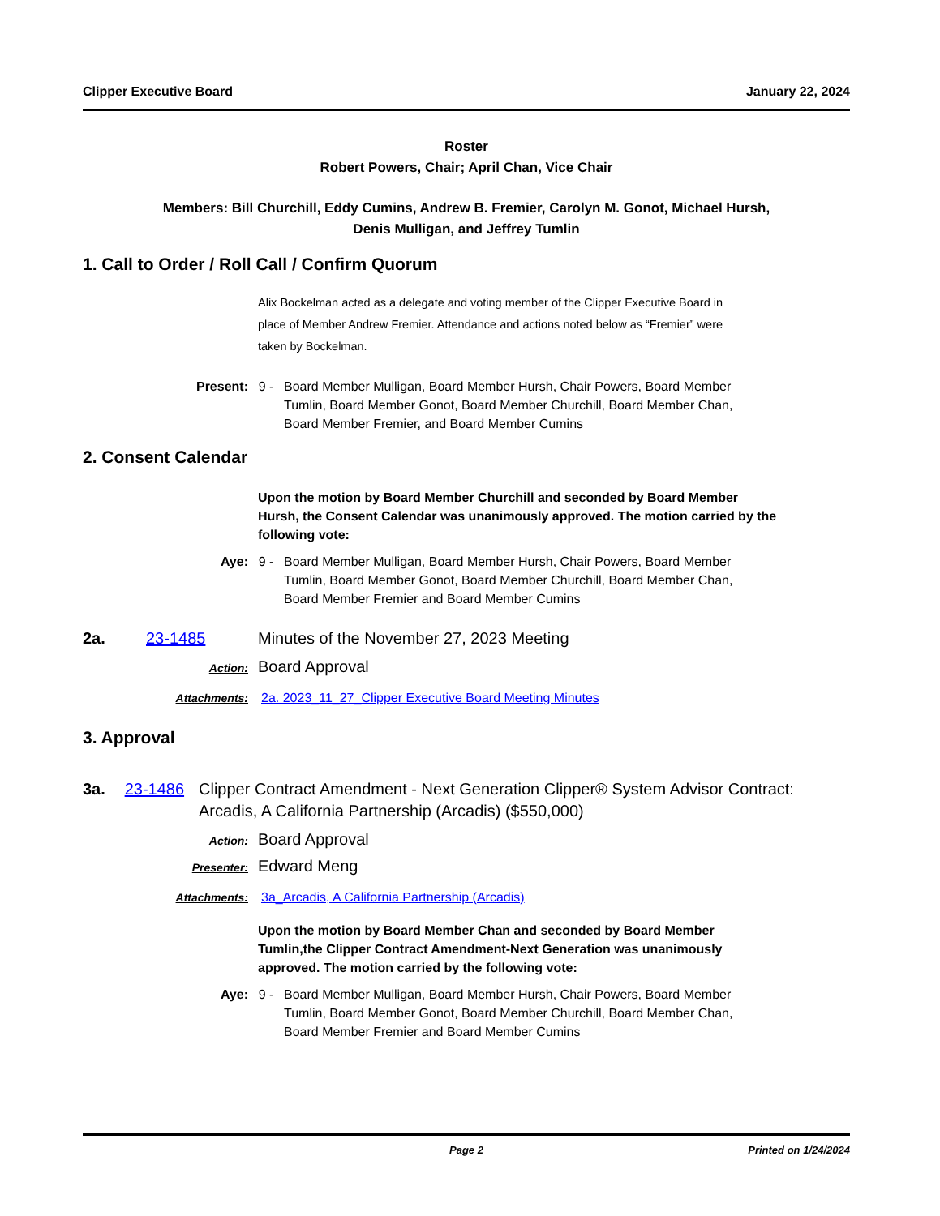Clipper Executive Board January 22, 2024
Roster
Robert Powers, Chair; April Chan, Vice Chair
Members: Bill Churchill, Eddy Cumins, Andrew B. Fremier, Carolyn M. Gonot, Michael Hursh,
Denis Mulligan, and Jeffrey Tumlin
1. Call to Order / Roll Call / Confirm Quorum
Alix Bockelman acted as a delegate and voting member of the Clipper Executive Board in place of Member Andrew Fremier. Attendance and actions noted below as “Fremier” were taken by Bockelman.
Present: 9 - Board Member Mulligan, Board Member Hursh, Chair Powers, Board Member Tumlin, Board Member Gonot, Board Member Churchill, Board Member Chan, Board Member Fremier, and Board Member Cumins
2. Consent Calendar
Upon the motion by Board Member Churchill and seconded by Board Member Hursh, the Consent Calendar was unanimously approved. The motion carried by the following vote:
Aye: 9 - Board Member Mulligan, Board Member Hursh, Chair Powers, Board Member Tumlin, Board Member Gonot, Board Member Churchill, Board Member Chan, Board Member Fremier and Board Member Cumins
2a. 23-1485 Minutes of the November 27, 2023 Meeting
Action:
Board Approval
Attachments: 2a. 2023_11_27_Clipper Executive Board Meeting Minutes
3. Approval
3a. 23-1486 Clipper Contract Amendment - Next Generation Clipper® System Advisor Contract: Arcadis, A California Partnership (Arcadis) ($550,000)
Action:
Board Approval
Presenter:
Edward Meng
Attachments: 3a_Arcadis, A California Partnership (Arcadis)
Upon the motion by Board Member Chan and seconded by Board Member Tumlin,the Clipper Contract Amendment-Next Generation was unanimously approved. The motion carried by the following vote:
Aye: 9 - Board Member Mulligan, Board Member Hursh, Chair Powers, Board Member Tumlin, Board Member Gonot, Board Member Churchill, Board Member Chan, Board Member Fremier and Board Member Cumins
Page 2 Printed on 1/24/2024